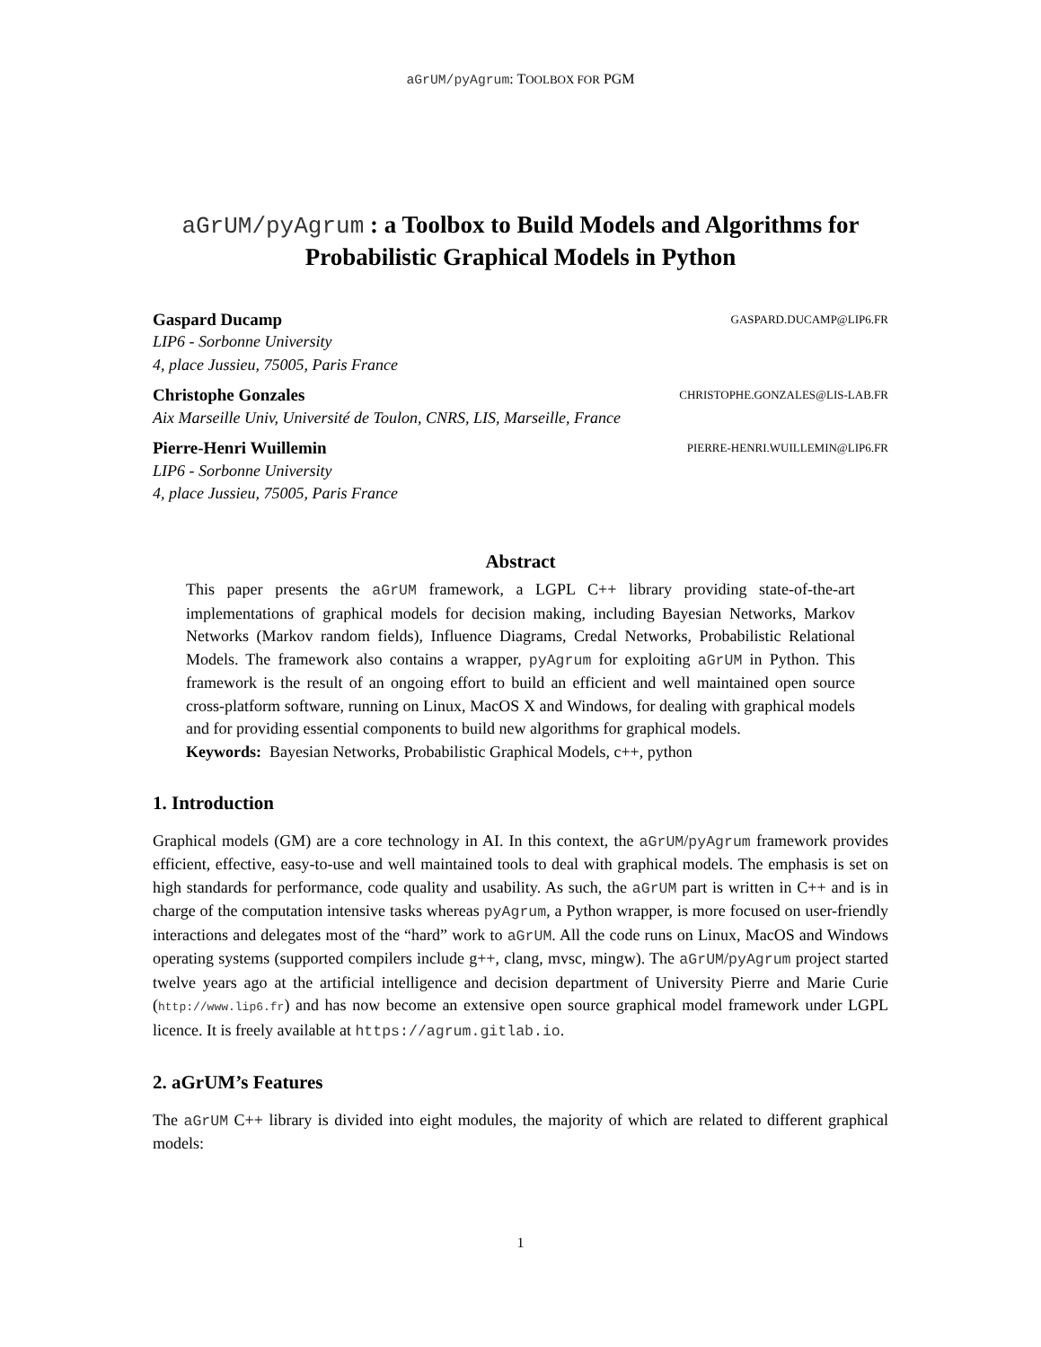aGrUM/pyAgrum: TOOLBOX FOR PGM
aGrUM/pyAgrum : a Toolbox to Build Models and Algorithms for Probabilistic Graphical Models in Python
Gaspard Ducamp GASPARD.DUCAMP@LIP6.FR
LIP6 - Sorbonne University
4, place Jussieu, 75005, Paris France
Christophe Gonzales CHRISTOPHE.GONZALES@LIS-LAB.FR
Aix Marseille Univ, Université de Toulon, CNRS, LIS, Marseille, France
Pierre-Henri Wuillemin PIERRE-HENRI.WUILLEMIN@LIP6.FR
LIP6 - Sorbonne University
4, place Jussieu, 75005, Paris France
Abstract
This paper presents the aGrUM framework, a LGPL C++ library providing state-of-the-art implementations of graphical models for decision making, including Bayesian Networks, Markov Networks (Markov random fields), Influence Diagrams, Credal Networks, Probabilistic Relational Models. The framework also contains a wrapper, pyAgrum for exploiting aGrUM in Python. This framework is the result of an ongoing effort to build an efficient and well maintained open source cross-platform software, running on Linux, MacOS X and Windows, for dealing with graphical models and for providing essential components to build new algorithms for graphical models.
Keywords: Bayesian Networks, Probabilistic Graphical Models, c++, python
1. Introduction
Graphical models (GM) are a core technology in AI. In this context, the aGrUM/pyAgrum framework provides efficient, effective, easy-to-use and well maintained tools to deal with graphical models. The emphasis is set on high standards for performance, code quality and usability. As such, the aGrUM part is written in C++ and is in charge of the computation intensive tasks whereas pyAgrum, a Python wrapper, is more focused on user-friendly interactions and delegates most of the “hard” work to aGrUM. All the code runs on Linux, MacOS and Windows operating systems (supported compilers include g++, clang, mvsc, mingw). The aGrUM/pyAgrum project started twelve years ago at the artificial intelligence and decision department of University Pierre and Marie Curie (http://www.lip6.fr) and has now become an extensive open source graphical model framework under LGPL licence. It is freely available at https://agrum.gitlab.io.
2. aGrUM’s Features
The aGrUM C++ library is divided into eight modules, the majority of which are related to different graphical models:
1